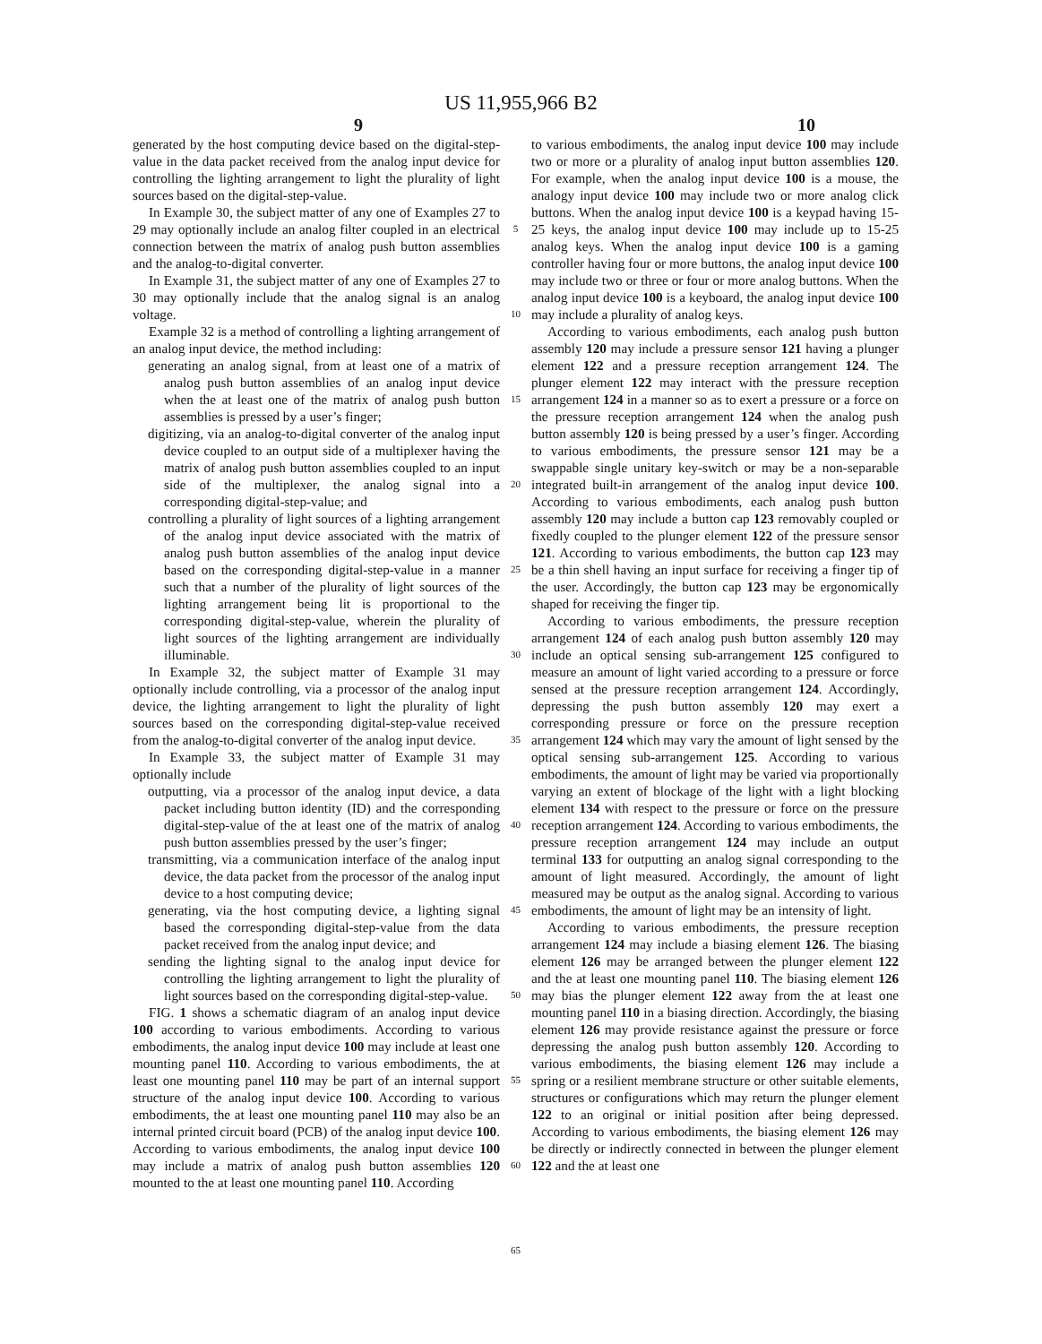US 11,955,966 B2
9 10
generated by the host computing device based on the digital-step-value in the data packet received from the analog input device for controlling the lighting arrangement to light the plurality of light sources based on the digital-step-value.
In Example 30, the subject matter of any one of Examples 27 to 29 may optionally include an analog filter coupled in an electrical connection between the matrix of analog push button assemblies and the analog-to-digital converter.
In Example 31, the subject matter of any one of Examples 27 to 30 may optionally include that the analog signal is an analog voltage.
Example 32 is a method of controlling a lighting arrangement of an analog input device, the method including:
generating an analog signal, from at least one of a matrix of analog push button assemblies of an analog input device when the at least one of the matrix of analog push button assemblies is pressed by a user’s finger;
digitizing, via an analog-to-digital converter of the analog input device coupled to an output side of a multiplexer having the matrix of analog push button assemblies coupled to an input side of the multiplexer, the analog signal into a corresponding digital-step-value; and
controlling a plurality of light sources of a lighting arrangement of the analog input device associated with the matrix of analog push button assemblies of the analog input device based on the corresponding digital-step-value in a manner such that a number of the plurality of light sources of the lighting arrangement being lit is proportional to the corresponding digital-step-value, wherein the plurality of light sources of the lighting arrangement are individually illuminable.
In Example 32, the subject matter of Example 31 may optionally include controlling, via a processor of the analog input device, the lighting arrangement to light the plurality of light sources based on the corresponding digital-step-value received from the analog-to-digital converter of the analog input device.
In Example 33, the subject matter of Example 31 may optionally include
outputting, via a processor of the analog input device, a data packet including button identity (ID) and the corresponding digital-step-value of the at least one of the matrix of analog push button assemblies pressed by the user’s finger;
transmitting, via a communication interface of the analog input device, the data packet from the processor of the analog input device to a host computing device;
generating, via the host computing device, a lighting signal based the corresponding digital-step-value from the data packet received from the analog input device; and
sending the lighting signal to the analog input device for controlling the lighting arrangement to light the plurality of light sources based on the corresponding digital-step-value.
FIG. 1 shows a schematic diagram of an analog input device 100 according to various embodiments. According to various embodiments, the analog input device 100 may include at least one mounting panel 110. According to various embodiments, the at least one mounting panel 110 may be part of an internal support structure of the analog input device 100. According to various embodiments, the at least one mounting panel 110 may also be an internal printed circuit board (PCB) of the analog input device 100. According to various embodiments, the analog input device 100 may include a matrix of analog push button assemblies 120 mounted to the at least one mounting panel 110. According
5
10
15
20
25
30
35
40
45
50
55
60
65
to various embodiments, the analog input device 100 may include two or more or a plurality of analog input button assemblies 120. For example, when the analog input device 100 is a mouse, the analogy input device 100 may include two or more analog click buttons. When the analog input device 100 is a keypad having 15-25 keys, the analog input device 100 may include up to 15-25 analog keys. When the analog input device 100 is a gaming controller having four or more buttons, the analog input device 100 may include two or three or four or more analog buttons. When the analog input device 100 is a keyboard, the analog input device 100 may include a plurality of analog keys.
According to various embodiments, each analog push button assembly 120 may include a pressure sensor 121 having a plunger element 122 and a pressure reception arrangement 124. The plunger element 122 may interact with the pressure reception arrangement 124 in a manner so as to exert a pressure or a force on the pressure reception arrangement 124 when the analog push button assembly 120 is being pressed by a user’s finger. According to various embodiments, the pressure sensor 121 may be a swappable single unitary key-switch or may be a non-separable integrated built-in arrangement of the analog input device 100. According to various embodiments, each analog push button assembly 120 may include a button cap 123 removably coupled or fixedly coupled to the plunger element 122 of the pressure sensor 121. According to various embodiments, the button cap 123 may be a thin shell having an input surface for receiving a finger tip of the user. Accordingly, the button cap 123 may be ergonomically shaped for receiving the finger tip.
According to various embodiments, the pressure reception arrangement 124 of each analog push button assembly 120 may include an optical sensing sub-arrangement 125 configured to measure an amount of light varied according to a pressure or force sensed at the pressure reception arrangement 124. Accordingly, depressing the push button assembly 120 may exert a corresponding pressure or force on the pressure reception arrangement 124 which may vary the amount of light sensed by the optical sensing sub-arrangement 125. According to various embodiments, the amount of light may be varied via proportionally varying an extent of blockage of the light with a light blocking element 134 with respect to the pressure or force on the pressure reception arrangement 124. According to various embodiments, the pressure reception arrangement 124 may include an output terminal 133 for outputting an analog signal corresponding to the amount of light measured. Accordingly, the amount of light measured may be output as the analog signal. According to various embodiments, the amount of light may be an intensity of light.
According to various embodiments, the pressure reception arrangement 124 may include a biasing element 126. The biasing element 126 may be arranged between the plunger element 122 and the at least one mounting panel 110. The biasing element 126 may bias the plunger element 122 away from the at least one mounting panel 110 in a biasing direction. Accordingly, the biasing element 126 may provide resistance against the pressure or force depressing the analog push button assembly 120. According to various embodiments, the biasing element 126 may include a spring or a resilient membrane structure or other suitable elements, structures or configurations which may return the plunger element 122 to an original or initial position after being depressed. According to various embodiments, the biasing element 126 may be directly or indirectly connected in between the plunger element 122 and the at least one